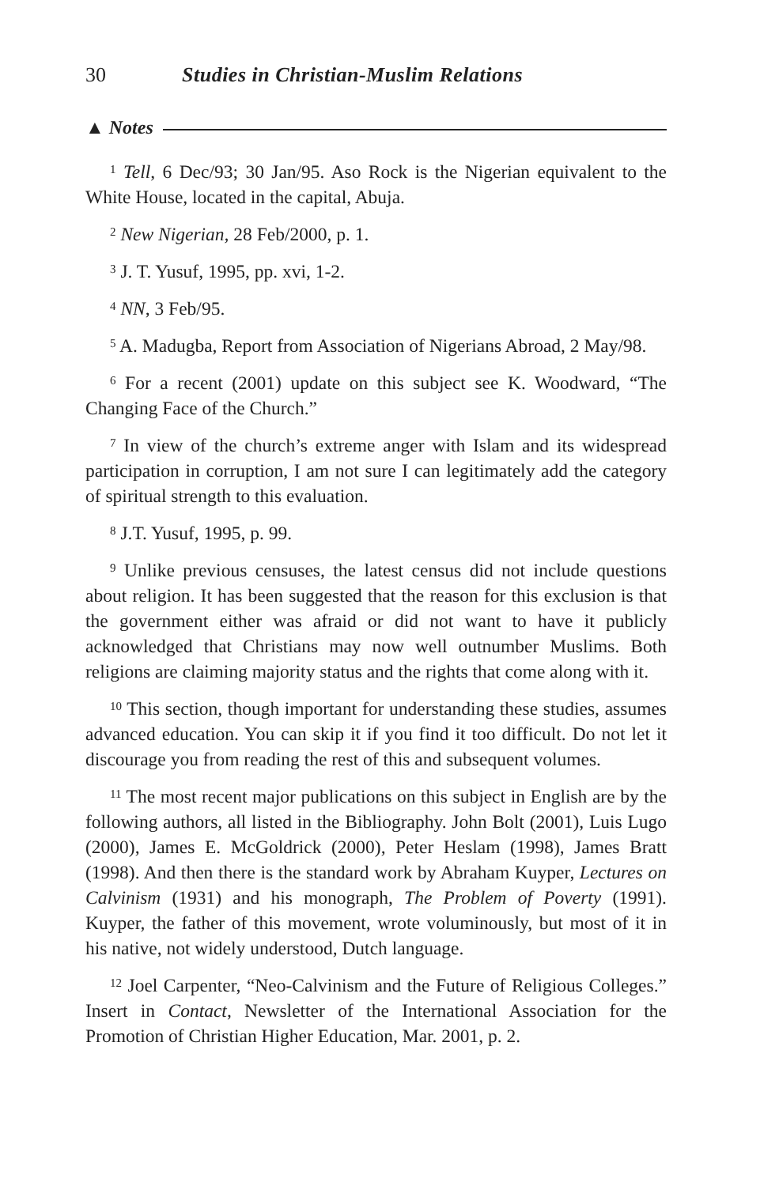30 Studies in Christian-Muslim Relations
▲ Notes
<sup>1</sup> Tell, 6 Dec/93; 30 Jan/95. Aso Rock is the Nigerian equivalent to the White House, located in the capital, Abuja.
<sup>2</sup> New Nigerian, 28 Feb/2000, p. 1.
<sup>3</sup> J. T. Yusuf, 1995, pp. xvi, 1-2.
<sup>4</sup> NN, 3 Feb/95.
<sup>5</sup> A. Madugba, Report from Association of Nigerians Abroad, 2 May/98.
<sup>6</sup> For a recent (2001) update on this subject see K. Woodward, “The Changing Face of the Church.”
<sup>7</sup> In view of the church’s extreme anger with Islam and its widespread participation in corruption, I am not sure I can legitimately add the category of spiritual strength to this evaluation.
<sup>8</sup> J.T. Yusuf, 1995, p. 99.
<sup>9</sup> Unlike previous censuses, the latest census did not include questions about religion. It has been suggested that the reason for this exclusion is that the government either was afraid or did not want to have it publicly acknowledged that Christians may now well outnumber Muslims. Both religions are claiming majority status and the rights that come along with it.
<sup>10</sup> This section, though important for understanding these studies, assumes advanced education. You can skip it if you find it too difficult. Do not let it discourage you from reading the rest of this and subsequent volumes.
<sup>11</sup> The most recent major publications on this subject in English are by the following authors, all listed in the Bibliography. John Bolt (2001), Luis Lugo (2000), James E. McGoldrick (2000), Peter Heslam (1998), James Bratt (1998). And then there is the standard work by Abraham Kuyper, Lectures on Calvinism (1931) and his monograph, The Problem of Poverty (1991). Kuyper, the father of this movement, wrote voluminously, but most of it in his native, not widely understood, Dutch language.
<sup>12</sup> Joel Carpenter, “Neo-Calvinism and the Future of Religious Colleges.” Insert in Contact, Newsletter of the International Association for the Promotion of Christian Higher Education, Mar. 2001, p. 2.